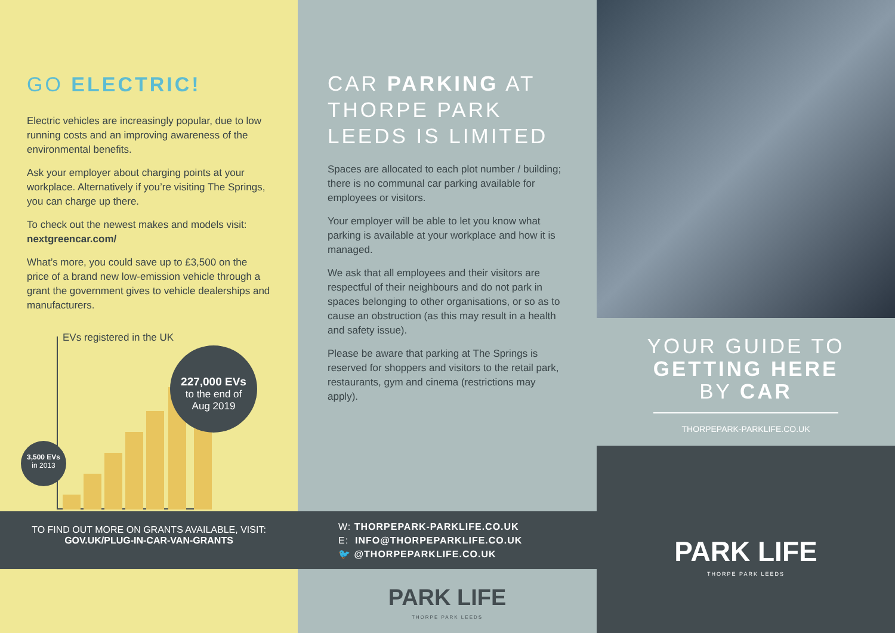GO ELECTRIC!
Electric vehicles are increasingly popular, due to low running costs and an improving awareness of the environmental benefits.
Ask your employer about charging points at your workplace. Alternatively if you’re visiting The Springs, you can charge up there.
To check out the newest makes and models visit:
nextgreencar.com/
What’s more, you could save up to £3,500 on the price of a brand new low-emission vehicle through a grant the government gives to vehicle dealerships and manufacturers.
EVs registered in the UK
3,500 EVs
in 2013
227,000 EVs
to the end of
Aug 2019
TO FIND OUT MORE ON GRANTS AVAILABLE, VISIT:
GOV.UK/PLUG-IN-CAR-VAN-GRANTS
CAR PARKING AT THORPE PARK LEEDS IS LIMITED
Spaces are allocated to each plot number / building; there is no communal car parking available for employees or visitors.
Your employer will be able to let you know what parking is available at your workplace and how it is managed.
We ask that all employees and their visitors are respectful of their neighbours and do not park in spaces belonging to other organisations, or so as to cause an obstruction (as this may result in a health and safety issue).
Please be aware that parking at The Springs is reserved for shoppers and visitors to the retail park, restaurants, gym and cinema (restrictions may apply).
W: THORPEPARK-PARKLIFE.CO.UK
E: INFO@THORPEPARKLIFE.CO.UK
🐦 @THORPEPARKLIFE.CO.UK
PARK LIFE
THORPE PARK LEEDS
YOUR GUIDE TO
GETTING HERE
BY CAR
THORPEPARK-PARKLIFE.CO.UK
PARK LIFE
THORPE PARK LEEDS